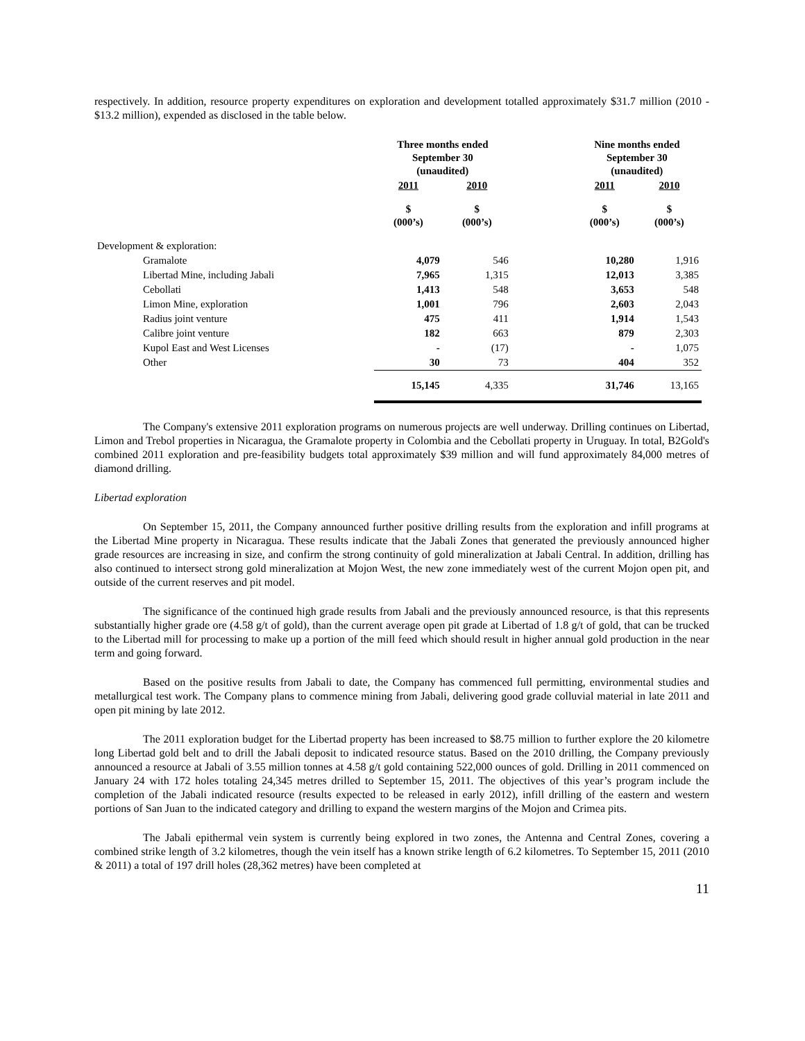respectively. In addition, resource property expenditures on exploration and development totalled approximately $31.7 million (2010 - $13.2 million), expended as disclosed in the table below.
| | Three months ended September 30 (unaudited) | | | Nine months ended September 30 (unaudited) | |
| | 2011 | 2010 | | 2011 | 2010 |
| | $ (000’s) | $ (000’s) | | $ (000’s) | $ (000’s) |
| Development & exploration: | | | | | |
| Gramalote | 4,079 | 546 | | 10,280 | 1,916 |
| Libertad Mine, including Jabali | 7,965 | 1,315 | | 12,013 | 3,385 |
| Cebollati | 1,413 | 548 | | 3,653 | 548 |
| Limon Mine, exploration | 1,001 | 796 | | 2,603 | 2,043 |
| Radius joint venture | 475 | 411 | | 1,914 | 1,543 |
| Calibre joint venture | 182 | 663 | | 879 | 2,303 |
| Kupol East and West Licenses | - | (17) | | - | 1,075 |
| Other | 30 | 73 | | 404 | 352 |
| | 15,145 | 4,335 | | 31,746 | 13,165 |
The Company's extensive 2011 exploration programs on numerous projects are well underway. Drilling continues on Libertad, Limon and Trebol properties in Nicaragua, the Gramalote property in Colombia and the Cebollati property in Uruguay. In total, B2Gold's combined 2011 exploration and pre-feasibility budgets total approximately $39 million and will fund approximately 84,000 metres of diamond drilling.
Libertad exploration
On September 15, 2011, the Company announced further positive drilling results from the exploration and infill programs at the Libertad Mine property in Nicaragua. These results indicate that the Jabali Zones that generated the previously announced higher grade resources are increasing in size, and confirm the strong continuity of gold mineralization at Jabali Central. In addition, drilling has also continued to intersect strong gold mineralization at Mojon West, the new zone immediately west of the current Mojon open pit, and outside of the current reserves and pit model.
The significance of the continued high grade results from Jabali and the previously announced resource, is that this represents substantially higher grade ore (4.58 g/t of gold), than the current average open pit grade at Libertad of 1.8 g/t of gold, that can be trucked to the Libertad mill for processing to make up a portion of the mill feed which should result in higher annual gold production in the near term and going forward.
Based on the positive results from Jabali to date, the Company has commenced full permitting, environmental studies and metallurgical test work. The Company plans to commence mining from Jabali, delivering good grade colluvial material in late 2011 and open pit mining by late 2012.
The 2011 exploration budget for the Libertad property has been increased to $8.75 million to further explore the 20 kilometre long Libertad gold belt and to drill the Jabali deposit to indicated resource status. Based on the 2010 drilling, the Company previously announced a resource at Jabali of 3.55 million tonnes at 4.58 g/t gold containing 522,000 ounces of gold. Drilling in 2011 commenced on January 24 with 172 holes totaling 24,345 metres drilled to September 15, 2011. The objectives of this year’s program include the completion of the Jabali indicated resource (results expected to be released in early 2012), infill drilling of the eastern and western portions of San Juan to the indicated category and drilling to expand the western margins of the Mojon and Crimea pits.
The Jabali epithermal vein system is currently being explored in two zones, the Antenna and Central Zones, covering a combined strike length of 3.2 kilometres, though the vein itself has a known strike length of 6.2 kilometres. To September 15, 2011 (2010 & 2011) a total of 197 drill holes (28,362 metres) have been completed at
11